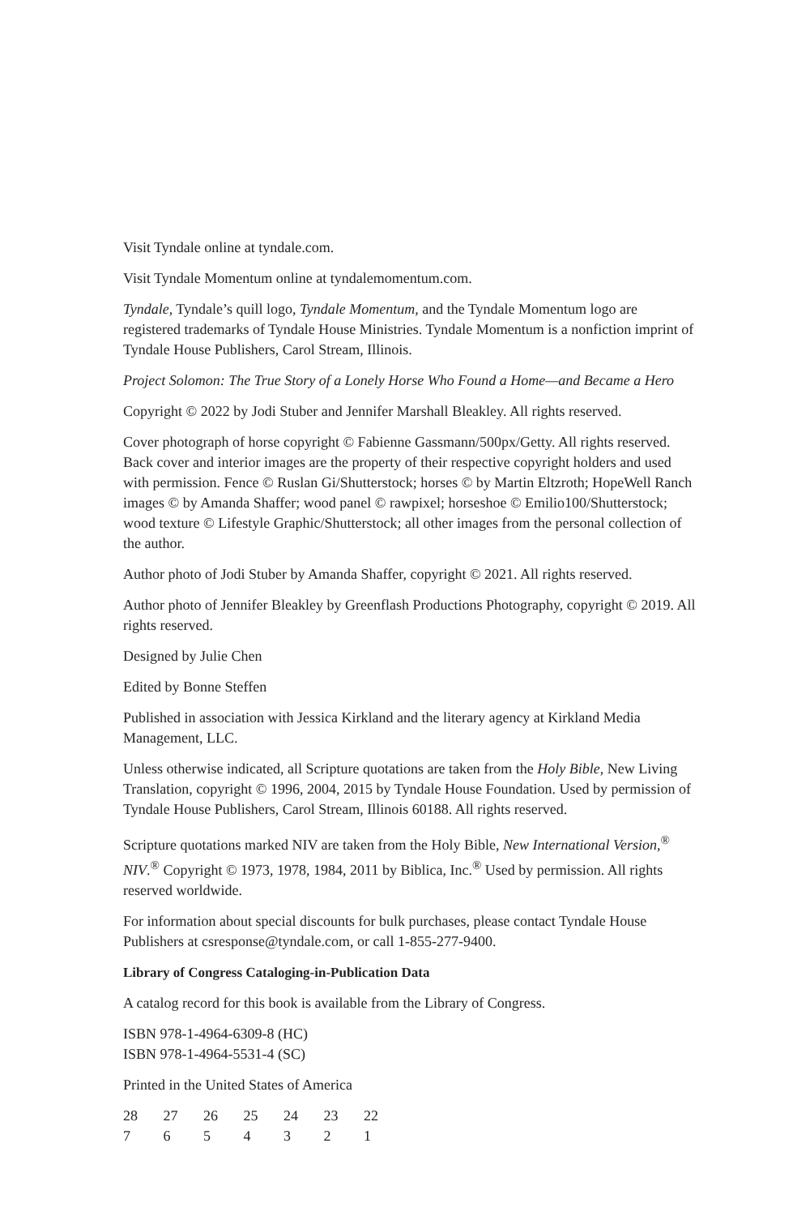Visit Tyndale online at tyndale.com.
Visit Tyndale Momentum online at tyndalemomentum.com.
Tyndale, Tyndale’s quill logo, Tyndale Momentum, and the Tyndale Momentum logo are registered trademarks of Tyndale House Ministries. Tyndale Momentum is a nonfiction imprint of Tyndale House Publishers, Carol Stream, Illinois.
Project Solomon: The True Story of a Lonely Horse Who Found a Home—and Became a Hero
Copyright © 2022 by Jodi Stuber and Jennifer Marshall Bleakley. All rights reserved.
Cover photograph of horse copyright © Fabienne Gassmann/500px/Getty. All rights reserved. Back cover and interior images are the property of their respective copyright holders and used with permission. Fence © Ruslan Gi/Shutterstock; horses © by Martin Eltzroth; HopeWell Ranch images © by Amanda Shaffer; wood panel © rawpixel; horseshoe © Emilio100/Shutterstock; wood texture © Lifestyle Graphic/Shutterstock; all other images from the personal collection of the author.
Author photo of Jodi Stuber by Amanda Shaffer, copyright © 2021. All rights reserved.
Author photo of Jennifer Bleakley by Greenflash Productions Photography, copyright © 2019. All rights reserved.
Designed by Julie Chen
Edited by Bonne Steffen
Published in association with Jessica Kirkland and the literary agency at Kirkland Media Management, LLC.
Unless otherwise indicated, all Scripture quotations are taken from the Holy Bible, New Living Translation, copyright © 1996, 2004, 2015 by Tyndale House Foundation. Used by permission of Tyndale House Publishers, Carol Stream, Illinois 60188. All rights reserved.
Scripture quotations marked NIV are taken from the Holy Bible, New International Version,<sup>®</sup> NIV.<sup>®</sup> Copyright © 1973, 1978, 1984, 2011 by Biblica, Inc.<sup>®</sup> Used by permission. All rights reserved worldwide.
For information about special discounts for bulk purchases, please contact Tyndale House Publishers at csresponse@tyndale.com, or call 1-855-277-9400.
Library of Congress Cataloging-in-Publication Data
A catalog record for this book is available from the Library of Congress.
ISBN 978-1-4964-6309-8 (HC)
ISBN 978-1-4964-5531-4 (SC)
Printed in the United States of America
28 27 26 25 24 23 22
7 6 5 4 3 2 1